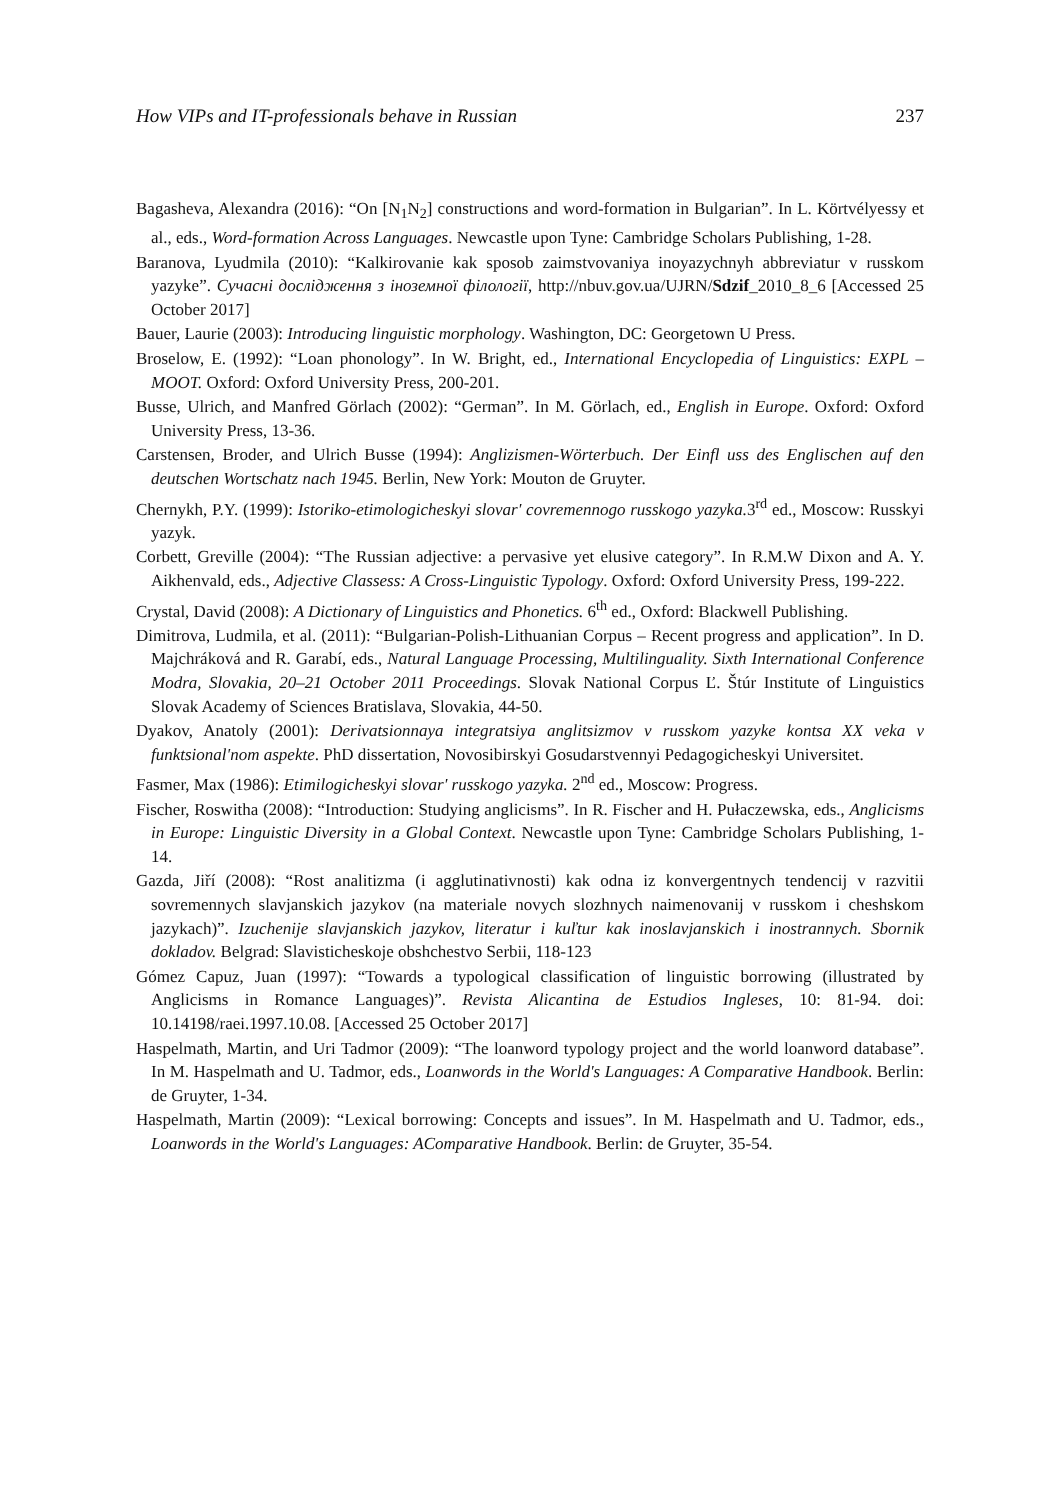How VIPs and IT-professionals behave in Russian 237
Bagasheva, Alexandra (2016): “On [N<sub>1</sub>N<sub>2</sub>] constructions and word-formation in Bulgarian”. In L. Körtvélyessy et al., eds., Word-formation Across Languages. Newcastle upon Tyne: Cambridge Scholars Publishing, 1-28.
Baranova, Lyudmila (2010): “Kalkirovanie kak sposob zaimstvovaniya inoyazychnyh abbreviatur v russkom yazyke”. Сучасні дослідження з іноземної філології, http://nbuv.gov.ua/UJRN/Sdzif_2010_8_6 [Accessed 25 October 2017]
Bauer, Laurie (2003): Introducing linguistic morphology. Washington, DC: Georgetown U Press.
Broselow, E. (1992): “Loan phonology”. In W. Bright, ed., International Encyclopedia of Linguistics: EXPL – MOOT. Oxford: Oxford University Press, 200-201.
Busse, Ulrich, and Manfred Görlach (2002): “German”. In M. Görlach, ed., English in Europe. Oxford: Oxford University Press, 13-36.
Carstensen, Broder, and Ulrich Busse (1994): Anglizismen-Wörterbuch. Der Einfl uss des Englischen auf den deutschen Wortschatz nach 1945. Berlin, New York: Mouton de Gruyter.
Chernykh, P.Y. (1999): Istoriko-etimologicheskyi slovar' covremennogo russkogo yazyka. 3<sup>rd</sup> ed., Moscow: Russkyi yazyk.
Corbett, Greville (2004): “The Russian adjective: a pervasive yet elusive category”. In R.M.W Dixon and A. Y. Aikhenvald, eds., Adjective Classess: A Cross-Linguistic Typology. Oxford: Oxford University Press, 199-222.
Crystal, David (2008): A Dictionary of Linguistics and Phonetics. 6<sup>th</sup> ed., Oxford: Blackwell Publishing.
Dimitrova, Ludmila, et al. (2011): “Bulgarian-Polish-Lithuanian Corpus – Recent progress and application”. In D. Majchráková and R. Garabí, eds., Natural Language Processing, Multilinguality. Sixth International Conference Modra, Slovakia, 20–21 October 2011 Proceedings. Slovak National Corpus Ľ. Štúr Institute of Linguistics Slovak Academy of Sciences Bratislava, Slovakia, 44-50.
Dyakov, Anatoly (2001): Derivatsionnaya integratsiya anglitsizmov v russkom yazyke kontsa XX veka v funktsional'nom aspekte. PhD dissertation, Novosibirskyi Gosudarstvennyi Pedagogicheskyi Universitet.
Fasmer, Max (1986): Etimilogicheskyi slovar' russkogo yazyka. 2<sup>nd</sup> ed., Moscow: Progress.
Fischer, Roswitha (2008): “Introduction: Studying anglicisms”. In R. Fischer and H. Pułaczewska, eds., Anglicisms in Europe: Linguistic Diversity in a Global Context. Newcastle upon Tyne: Cambridge Scholars Publishing, 1-14.
Gazda, Jiří (2008): “Rost analitizma (i agglutinativnosti) kak odna iz konvergentnych tendencij v razvitii sovremennych slavjanskich jazykov (na materiale novych slozhnych naimenovanij v russkom i cheshskom jazykach)”. Izuchenije slavjanskich jazykov, literatur i kuľtur kak inoslavjanskich i inostrannych. Sbornik dokladov. Belgrad: Slavisticheskoje obshchestvo Serbii, 118-123
Gómez Capuz, Juan (1997): “Towards a typological classification of linguistic borrowing (illustrated by Anglicisms in Romance Languages)”. Revista Alicantina de Estudios Ingleses, 10: 81-94. doi: 10.14198/raei.1997.10.08. [Accessed 25 October 2017]
Haspelmath, Martin, and Uri Tadmor (2009): “The loanword typology project and the world loanword database”. In M. Haspelmath and U. Tadmor, eds., Loanwords in the World's Languages: A Comparative Handbook. Berlin: de Gruyter, 1-34.
Haspelmath, Martin (2009): “Lexical borrowing: Concepts and issues”. In M. Haspelmath and U. Tadmor, eds., Loanwords in the World's Languages: AComparative Handbook. Berlin: de Gruyter, 35-54.